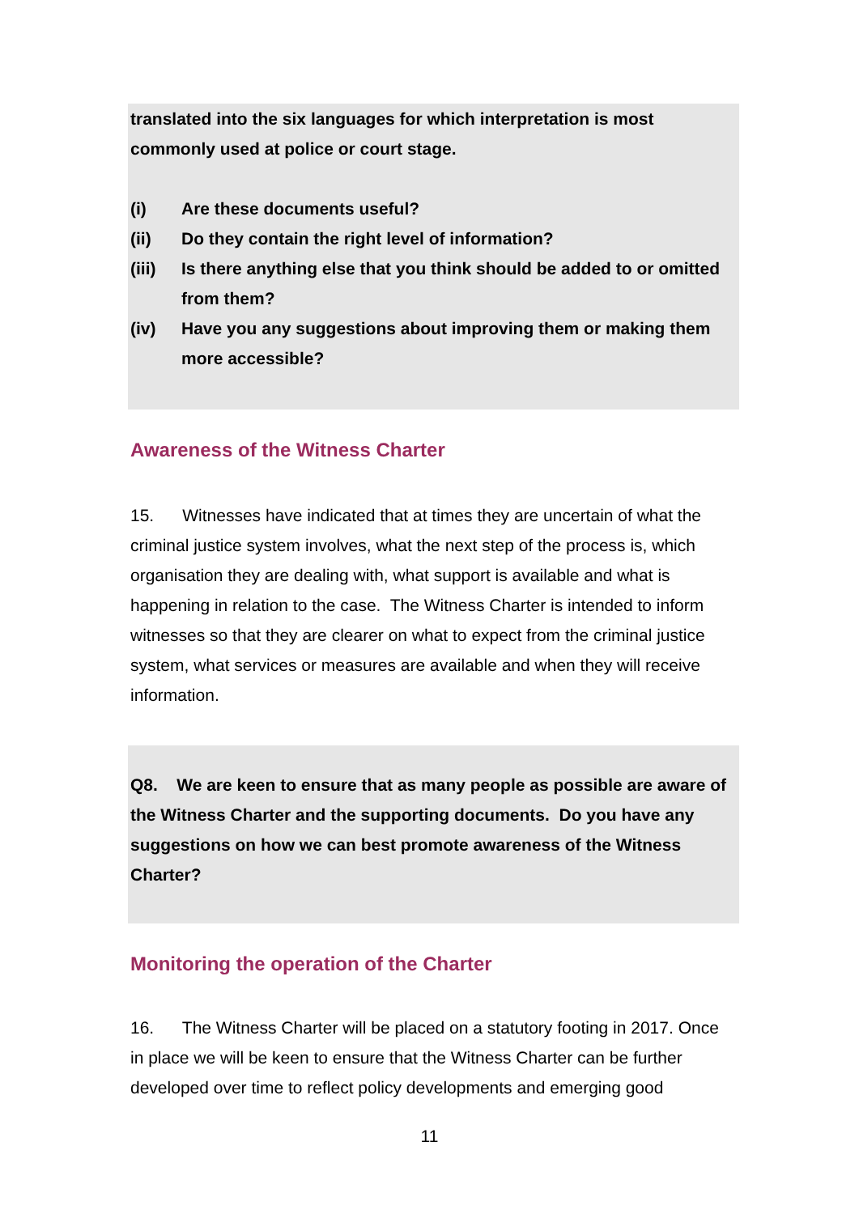translated into the six languages for which interpretation is most commonly used at police or court stage.
(i) Are these documents useful?
(ii) Do they contain the right level of information?
(iii) Is there anything else that you think should be added to or omitted from them?
(iv) Have you any suggestions about improving them or making them more accessible?
Awareness of the Witness Charter
15. Witnesses have indicated that at times they are uncertain of what the criminal justice system involves, what the next step of the process is, which organisation they are dealing with, what support is available and what is happening in relation to the case. The Witness Charter is intended to inform witnesses so that they are clearer on what to expect from the criminal justice system, what services or measures are available and when they will receive information.
Q8. We are keen to ensure that as many people as possible are aware of the Witness Charter and the supporting documents. Do you have any suggestions on how we can best promote awareness of the Witness Charter?
Monitoring the operation of the Charter
16. The Witness Charter will be placed on a statutory footing in 2017. Once in place we will be keen to ensure that the Witness Charter can be further developed over time to reflect policy developments and emerging good
11